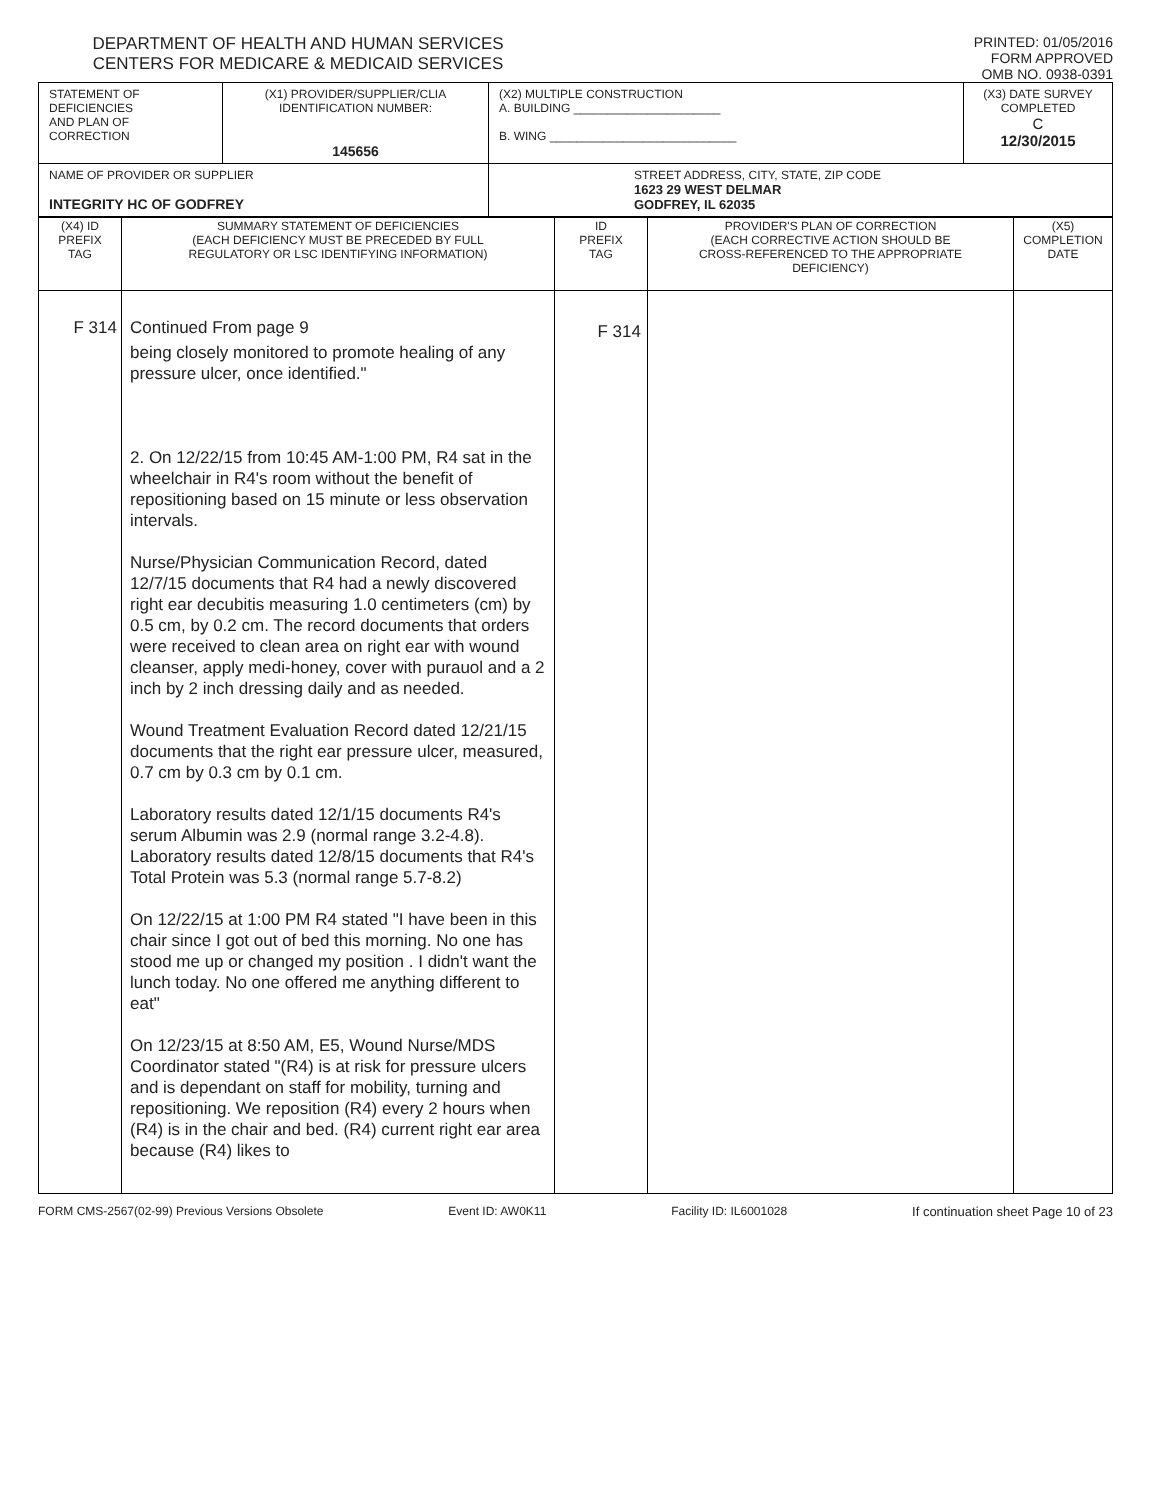DEPARTMENT OF HEALTH AND HUMAN SERVICES
CENTERS FOR MEDICARE & MEDICAID SERVICES
PRINTED: 01/05/2016
FORM APPROVED
OMB NO. 0938-0391
| STATEMENT OF DEFICIENCIES AND PLAN OF CORRECTION | (X1) PROVIDER/SUPPLIER/CLIA IDENTIFICATION NUMBER: 145656 | (X2) MULTIPLE CONSTRUCTION A. BUILDING ______________________ B. WING ____________________________ | (X3) DATE SURVEY COMPLETED C 12/30/2015 |
| NAME OF PROVIDER OR SUPPLIER INTEGRITY HC OF GODFREY | | STREET ADDRESS, CITY, STATE, ZIP CODE 1623 29 WEST DELMAR GODFREY, IL 62035 | |
| (X4) ID PREFIX TAG | SUMMARY STATEMENT OF DEFICIENCIES (EACH DEFICIENCY MUST BE PRECEDED BY FULL REGULATORY OR LSC IDENTIFYING INFORMATION) | ID PREFIX TAG | PROVIDER'S PLAN OF CORRECTION (EACH CORRECTIVE ACTION SHOULD BE CROSS-REFERENCED TO THE APPROPRIATE DEFICIENCY) | (X5) COMPLETION DATE |
| --- | --- | --- | --- | --- |
| F 314 | Continued From page 9 being closely monitored to promote healing of any pressure ulcer, once identified." 2. On 12/22/15 from 10:45 AM-1:00 PM, R4 sat in the wheelchair in R4's room without the benefit of repositioning based on 15 minute or less observation intervals. Nurse/Physician Communication Record, dated 12/7/15 documents that R4 had a newly discovered right ear decubitis measuring 1.0 centimeters (cm) by 0.5 cm, by 0.2 cm. The record documents that orders were received to clean area on right ear with wound cleanser, apply medi-honey, cover with purauol and a 2 inch by 2 inch dressing daily and as needed. Wound Treatment Evaluation Record dated 12/21/15 documents that the right ear pressure ulcer, measured, 0.7 cm by 0.3 cm by 0.1 cm. Laboratory results dated 12/1/15 documents R4's serum Albumin was 2.9 (normal range 3.2-4.8). Laboratory results dated 12/8/15 documents that R4's Total Protein was 5.3 (normal range 5.7-8.2) On 12/22/15 at 1:00 PM R4 stated "I have been in this chair since I got out of bed this morning. No one has stood me up or changed my position . I didn't want the lunch today. No one offered me anything different to eat" On 12/23/15 at 8:50 AM, E5, Wound Nurse/MDS Coordinator stated "(R4) is at risk for pressure ulcers and is dependant on staff for mobility, turning and repositioning. We reposition (R4) every 2 hours when (R4) is in the chair and bed. (R4) current right ear area because (R4) likes to | F 314 | | |
FORM CMS-2567(02-99) Previous Versions Obsolete Event ID: AW0K11 Facility ID: IL6001028 If continuation sheet Page 10 of 23